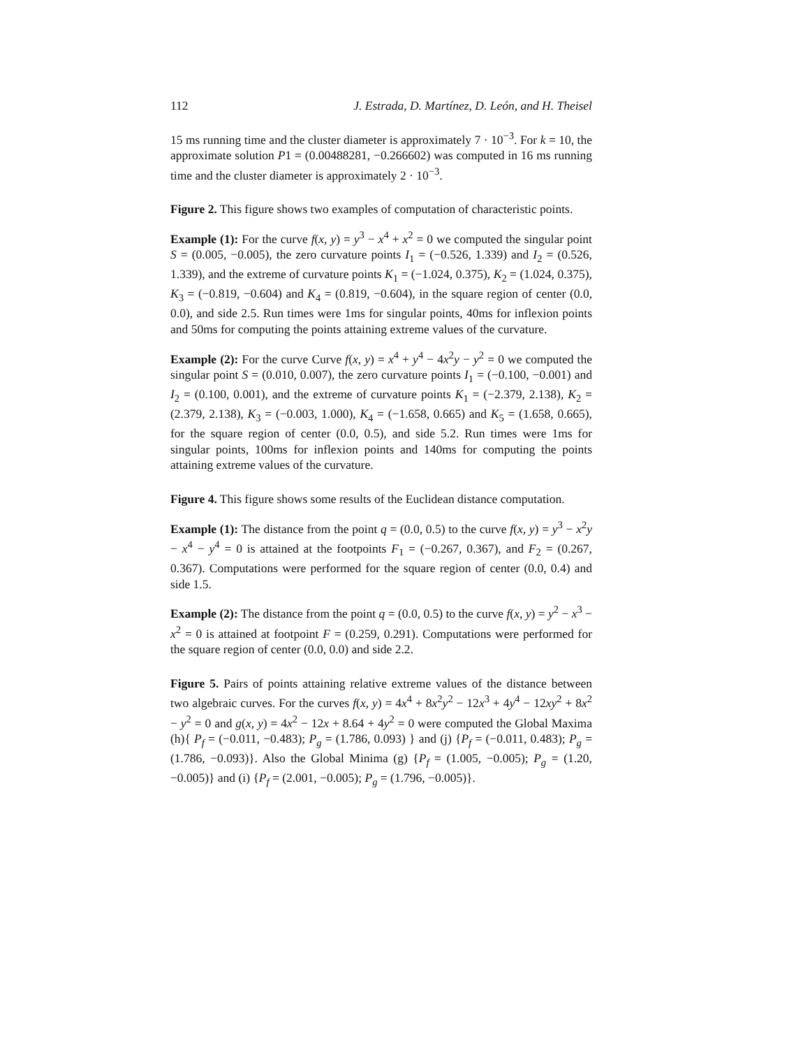112 J. Estrada, D. Martínez, D. León, and H. Theisel
15 ms running time and the cluster diameter is approximately 7 · 10<sup>−3</sup>. For k = 10, the approximate solution P1 = (0.00488281, −0.266602) was computed in 16 ms running time and the cluster diameter is approximately 2 · 10<sup>−3</sup>.
Figure 2. This figure shows two examples of computation of characteristic points.
Example (1): For the curve f(x, y) = y<sup>3</sup> − x<sup>4</sup> + x<sup>2</sup> = 0 we computed the singular point S = (0.005, −0.005), the zero curvature points I<sub>1</sub> = (−0.526, 1.339) and I<sub>2</sub> = (0.526, 1.339), and the extreme of curvature points K<sub>1</sub> = (−1.024, 0.375), K<sub>2</sub> = (1.024, 0.375), K<sub>3</sub> = (−0.819, −0.604) and K<sub>4</sub> = (0.819, −0.604), in the square region of center (0.0, 0.0), and side 2.5. Run times were 1ms for singular points, 40ms for inflexion points and 50ms for computing the points attaining extreme values of the curvature.
Example (2): For the curve Curve f(x, y) = x<sup>4</sup> + y<sup>4</sup> − 4x<sup>2</sup>y − y<sup>2</sup> = 0 we computed the singular point S = (0.010, 0.007), the zero curvature points I<sub>1</sub> = (−0.100, −0.001) and I<sub>2</sub> = (0.100, 0.001), and the extreme of curvature points K<sub>1</sub> = (−2.379, 2.138), K<sub>2</sub> = (2.379, 2.138), K<sub>3</sub> = (−0.003, 1.000), K<sub>4</sub> = (−1.658, 0.665) and K<sub>5</sub> = (1.658, 0.665), for the square region of center (0.0, 0.5), and side 5.2. Run times were 1ms for singular points, 100ms for inflexion points and 140ms for computing the points attaining extreme values of the curvature.
Figure 4. This figure shows some results of the Euclidean distance computation.
Example (1): The distance from the point q = (0.0, 0.5) to the curve f(x, y) = y<sup>3</sup> − x<sup>2</sup>y − x<sup>4</sup> − y<sup>4</sup> = 0 is attained at the footpoints F<sub>1</sub> = (−0.267, 0.367), and F<sub>2</sub> = (0.267, 0.367). Computations were performed for the square region of center (0.0, 0.4) and side 1.5.
Example (2): The distance from the point q = (0.0, 0.5) to the curve f(x, y) = y<sup>2</sup> − x<sup>3</sup> − x<sup>2</sup> = 0 is attained at footpoint F = (0.259, 0.291). Computations were performed for the square region of center (0.0, 0.0) and side 2.2.
Figure 5. Pairs of points attaining relative extreme values of the distance between two algebraic curves. For the curves f(x, y) = 4x<sup>4</sup> + 8x<sup>2</sup>y<sup>2</sup> − 12x<sup>3</sup> + 4y<sup>4</sup> − 12xy<sup>2</sup> + 8x<sup>2</sup> − y<sup>2</sup> = 0 and g(x, y) = 4x<sup>2</sup> − 12x + 8.64 + 4y<sup>2</sup> = 0 were computed the Global Maxima (h){ P<sub>f</sub> = (−0.011, −0.483); P<sub>g</sub> = (1.786, 0.093) } and (j) {P<sub>f</sub> = (−0.011, 0.483); P<sub>g</sub> = (1.786, −0.093)}. Also the Global Minima (g) {P<sub>f</sub> = (1.005, −0.005); P<sub>g</sub> = (1.20, −0.005)} and (i) {P<sub>f</sub> = (2.001, −0.005); P<sub>g</sub> = (1.796, −0.005)}.